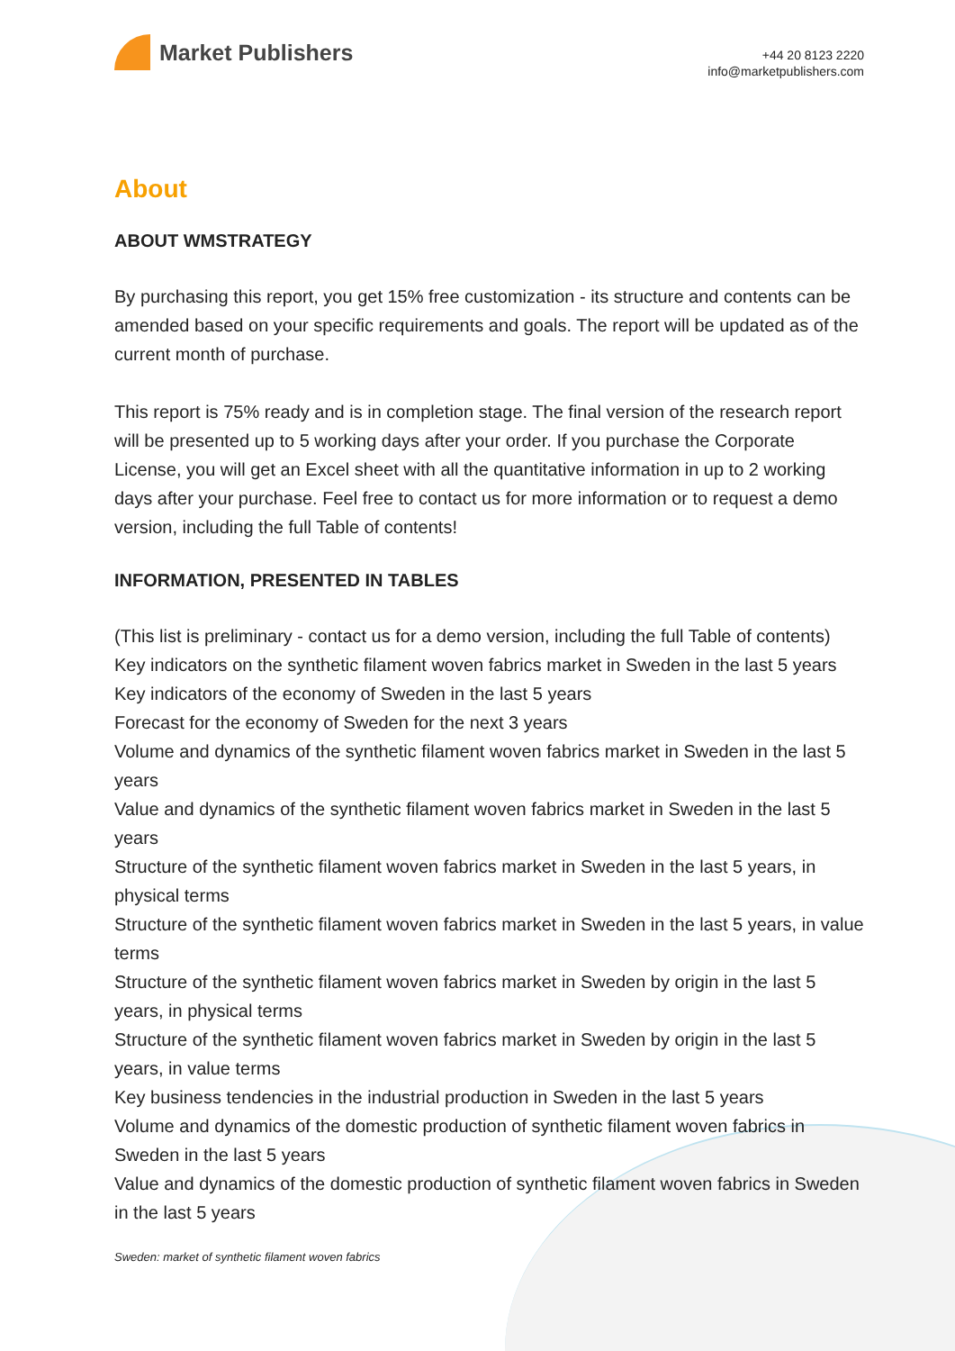Market Publishers
+44 20 8123 2220
info@marketpublishers.com
About
ABOUT WMSTRATEGY
By purchasing this report, you get 15% free customization - its structure and contents can be amended based on your specific requirements and goals. The report will be updated as of the current month of purchase.
This report is 75% ready and is in completion stage. The final version of the research report will be presented up to 5 working days after your order. If you purchase the Corporate License, you will get an Excel sheet with all the quantitative information in up to 2 working days after your purchase. Feel free to contact us for more information or to request a demo version, including the full Table of contents!
INFORMATION, PRESENTED IN TABLES
(This list is preliminary - contact us for a demo version, including the full Table of contents)
Key indicators on the synthetic filament woven fabrics market in Sweden in the last 5 years
Key indicators of the economy of Sweden in the last 5 years
Forecast for the economy of Sweden for the next 3 years
Volume and dynamics of the synthetic filament woven fabrics market in Sweden in the last 5 years
Value and dynamics of the synthetic filament woven fabrics market in Sweden in the last 5 years
Structure of the synthetic filament woven fabrics market in Sweden in the last 5 years, in physical terms
Structure of the synthetic filament woven fabrics market in Sweden in the last 5 years, in value terms
Structure of the synthetic filament woven fabrics market in Sweden by origin in the last 5 years, in physical terms
Structure of the synthetic filament woven fabrics market in Sweden by origin in the last 5 years, in value terms
Key business tendencies in the industrial production in Sweden in the last 5 years
Volume and dynamics of the domestic production of synthetic filament woven fabrics in Sweden in the last 5 years
Value and dynamics of the domestic production of synthetic filament woven fabrics in Sweden in the last 5 years
Sweden: market of synthetic filament woven fabrics